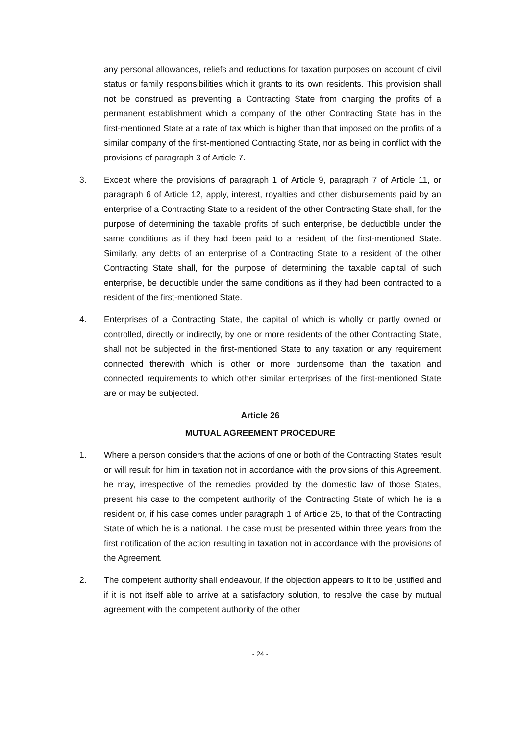any personal allowances, reliefs and reductions for taxation purposes on account of civil status or family responsibilities which it grants to its own residents. This provision shall not be construed as preventing a Contracting State from charging the profits of a permanent establishment which a company of the other Contracting State has in the first-mentioned State at a rate of tax which is higher than that imposed on the profits of a similar company of the first-mentioned Contracting State, nor as being in conflict with the provisions of paragraph 3 of Article 7.
3. Except where the provisions of paragraph 1 of Article 9, paragraph 7 of Article 11, or paragraph 6 of Article 12, apply, interest, royalties and other disbursements paid by an enterprise of a Contracting State to a resident of the other Contracting State shall, for the purpose of determining the taxable profits of such enterprise, be deductible under the same conditions as if they had been paid to a resident of the first-mentioned State. Similarly, any debts of an enterprise of a Contracting State to a resident of the other Contracting State shall, for the purpose of determining the taxable capital of such enterprise, be deductible under the same conditions as if they had been contracted to a resident of the first-mentioned State.
4. Enterprises of a Contracting State, the capital of which is wholly or partly owned or controlled, directly or indirectly, by one or more residents of the other Contracting State, shall not be subjected in the first-mentioned State to any taxation or any requirement connected therewith which is other or more burdensome than the taxation and connected requirements to which other similar enterprises of the first-mentioned State are or may be subjected.
Article 26
MUTUAL AGREEMENT PROCEDURE
1. Where a person considers that the actions of one or both of the Contracting States result or will result for him in taxation not in accordance with the provisions of this Agreement, he may, irrespective of the remedies provided by the domestic law of those States, present his case to the competent authority of the Contracting State of which he is a resident or, if his case comes under paragraph 1 of Article 25, to that of the Contracting State of which he is a national. The case must be presented within three years from the first notification of the action resulting in taxation not in accordance with the provisions of the Agreement.
2. The competent authority shall endeavour, if the objection appears to it to be justified and if it is not itself able to arrive at a satisfactory solution, to resolve the case by mutual agreement with the competent authority of the other
- 24 -